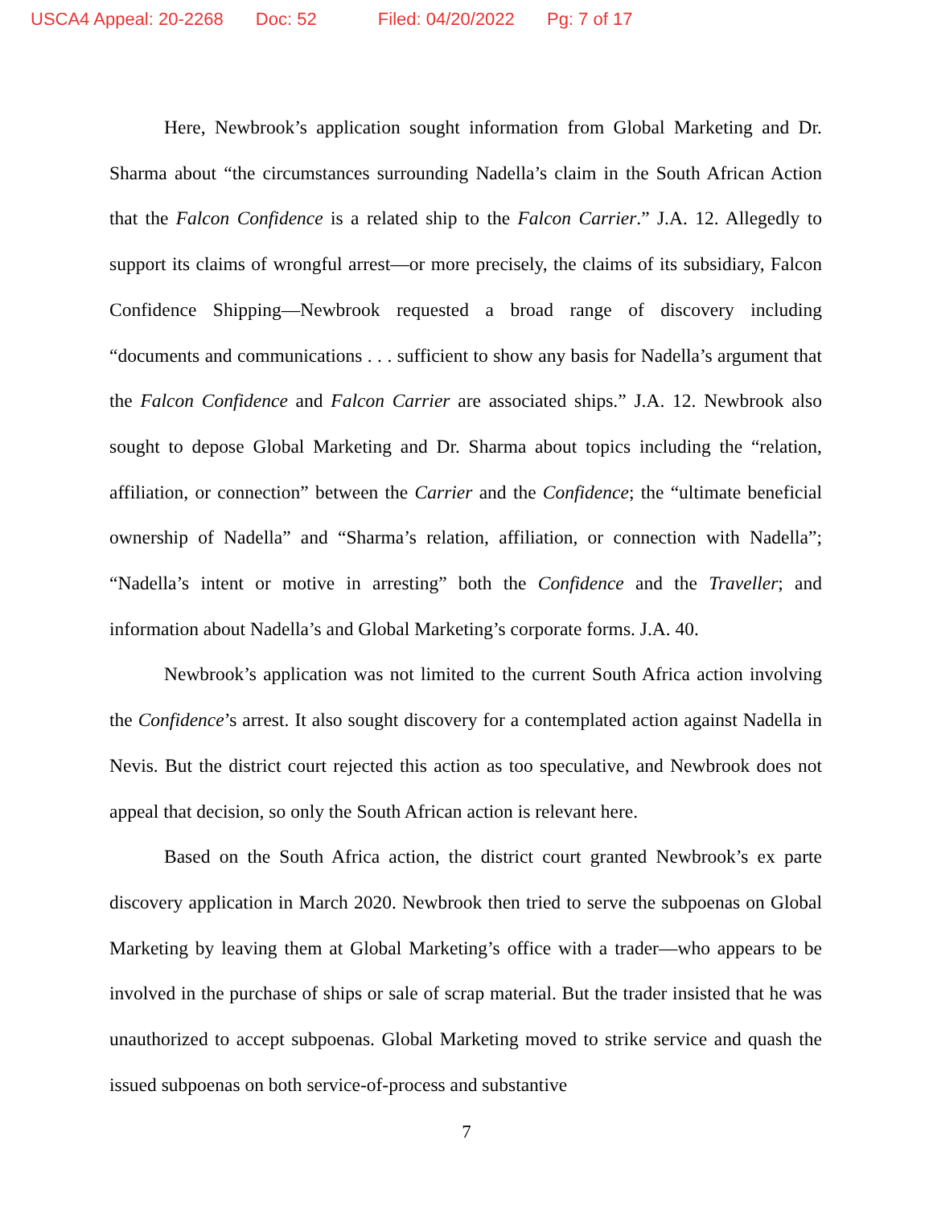USCA4 Appeal: 20-2268 Doc: 52 Filed: 04/20/2022 Pg: 7 of 17
Here, Newbrook’s application sought information from Global Marketing and Dr. Sharma about “the circumstances surrounding Nadella’s claim in the South African Action that the Falcon Confidence is a related ship to the Falcon Carrier.” J.A. 12. Allegedly to support its claims of wrongful arrest—or more precisely, the claims of its subsidiary, Falcon Confidence Shipping—Newbrook requested a broad range of discovery including “documents and communications . . . sufficient to show any basis for Nadella’s argument that the Falcon Confidence and Falcon Carrier are associated ships.” J.A. 12. Newbrook also sought to depose Global Marketing and Dr. Sharma about topics including the “relation, affiliation, or connection” between the Carrier and the Confidence; the “ultimate beneficial ownership of Nadella” and “Sharma’s relation, affiliation, or connection with Nadella”; “Nadella’s intent or motive in arresting” both the Confidence and the Traveller; and information about Nadella’s and Global Marketing’s corporate forms. J.A. 40.
Newbrook’s application was not limited to the current South Africa action involving the Confidence’s arrest. It also sought discovery for a contemplated action against Nadella in Nevis. But the district court rejected this action as too speculative, and Newbrook does not appeal that decision, so only the South African action is relevant here.
Based on the South Africa action, the district court granted Newbrook’s ex parte discovery application in March 2020. Newbrook then tried to serve the subpoenas on Global Marketing by leaving them at Global Marketing’s office with a trader—who appears to be involved in the purchase of ships or sale of scrap material. But the trader insisted that he was unauthorized to accept subpoenas. Global Marketing moved to strike service and quash the issued subpoenas on both service-of-process and substantive
7